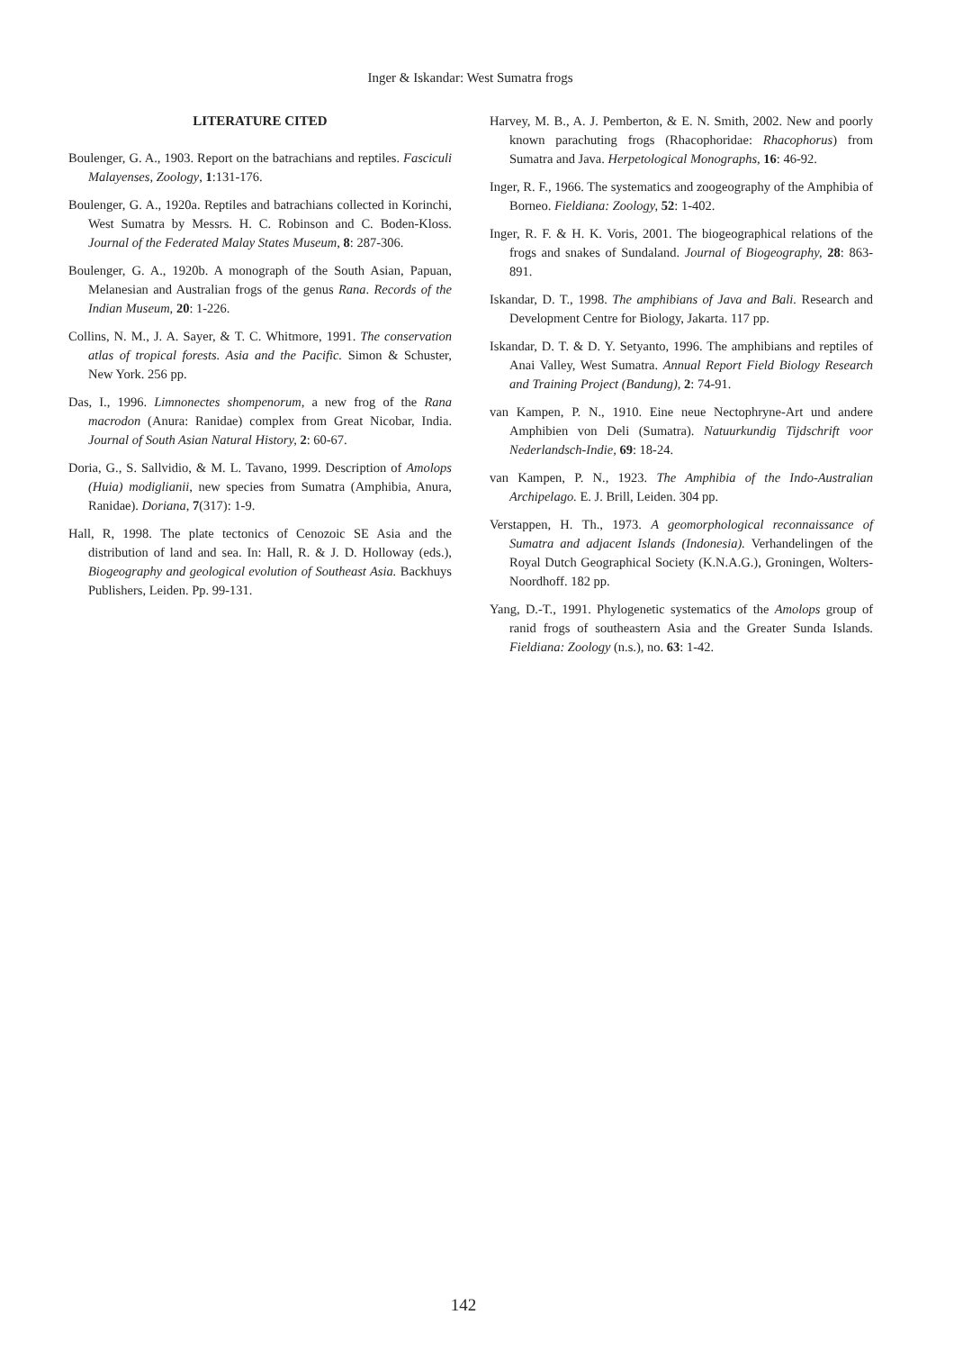Inger & Iskandar: West Sumatra frogs
LITERATURE CITED
Boulenger, G. A., 1903. Report on the batrachians and reptiles. Fasciculi Malayenses, Zoology, 1:131-176.
Boulenger, G. A., 1920a. Reptiles and batrachians collected in Korinchi, West Sumatra by Messrs. H. C. Robinson and C. Boden-Kloss. Journal of the Federated Malay States Museum, 8: 287-306.
Boulenger, G. A., 1920b. A monograph of the South Asian, Papuan, Melanesian and Australian frogs of the genus Rana. Records of the Indian Museum, 20: 1-226.
Collins, N. M., J. A. Sayer, & T. C. Whitmore, 1991. The conservation atlas of tropical forests. Asia and the Pacific. Simon & Schuster, New York. 256 pp.
Das, I., 1996. Limnonectes shompenorum, a new frog of the Rana macrodon (Anura: Ranidae) complex from Great Nicobar, India. Journal of South Asian Natural History, 2: 60-67.
Doria, G., S. Sallvidio, & M. L. Tavano, 1999. Description of Amolops (Huia) modiglianii, new species from Sumatra (Amphibia, Anura, Ranidae). Doriana, 7(317): 1-9.
Hall, R, 1998. The plate tectonics of Cenozoic SE Asia and the distribution of land and sea. In: Hall, R. & J. D. Holloway (eds.), Biogeography and geological evolution of Southeast Asia. Backhuys Publishers, Leiden. Pp. 99-131.
Harvey, M. B., A. J. Pemberton, & E. N. Smith, 2002. New and poorly known parachuting frogs (Rhacophoridae: Rhacophorus) from Sumatra and Java. Herpetological Monographs, 16: 46-92.
Inger, R. F., 1966. The systematics and zoogeography of the Amphibia of Borneo. Fieldiana: Zoology, 52: 1-402.
Inger, R. F. & H. K. Voris, 2001. The biogeographical relations of the frogs and snakes of Sundaland. Journal of Biogeography, 28: 863-891.
Iskandar, D. T., 1998. The amphibians of Java and Bali. Research and Development Centre for Biology, Jakarta. 117 pp.
Iskandar, D. T. & D. Y. Setyanto, 1996. The amphibians and reptiles of Anai Valley, West Sumatra. Annual Report Field Biology Research and Training Project (Bandung), 2: 74-91.
van Kampen, P. N., 1910. Eine neue Nectophryne-Art und andere Amphibien von Deli (Sumatra). Natuurkundig Tijdschrift voor Nederlandsch-Indie, 69: 18-24.
van Kampen, P. N., 1923. The Amphibia of the Indo-Australian Archipelago. E. J. Brill, Leiden. 304 pp.
Verstappen, H. Th., 1973. A geomorphological reconnaissance of Sumatra and adjacent Islands (Indonesia). Verhandelingen of the Royal Dutch Geographical Society (K.N.A.G.), Groningen, Wolters-Noordhoff. 182 pp.
Yang, D.-T., 1991. Phylogenetic systematics of the Amolops group of ranid frogs of southeastern Asia and the Greater Sunda Islands. Fieldiana: Zoology (n.s.), no. 63: 1-42.
142